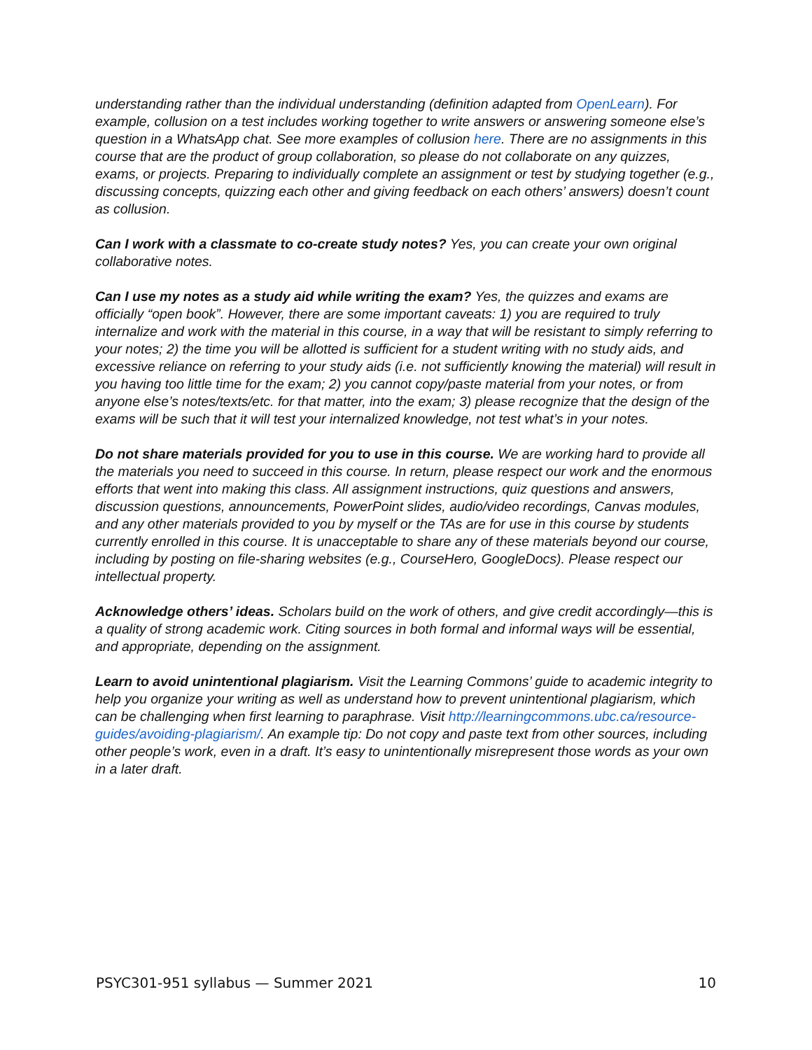understanding rather than the individual understanding (definition adapted from OpenLearn). For example, collusion on a test includes working together to write answers or answering someone else’s question in a WhatsApp chat. See more examples of collusion here. There are no assignments in this course that are the product of group collaboration, so please do not collaborate on any quizzes, exams, or projects. Preparing to individually complete an assignment or test by studying together (e.g., discussing concepts, quizzing each other and giving feedback on each others’ answers) doesn’t count as collusion.
Can I work with a classmate to co-create study notes? Yes, you can create your own original collaborative notes.
Can I use my notes as a study aid while writing the exam? Yes, the quizzes and exams are officially “open book”. However, there are some important caveats: 1) you are required to truly internalize and work with the material in this course, in a way that will be resistant to simply referring to your notes; 2) the time you will be allotted is sufficient for a student writing with no study aids, and excessive reliance on referring to your study aids (i.e. not sufficiently knowing the material) will result in you having too little time for the exam; 2) you cannot copy/paste material from your notes, or from anyone else’s notes/texts/etc. for that matter, into the exam; 3) please recognize that the design of the exams will be such that it will test your internalized knowledge, not test what’s in your notes.
Do not share materials provided for you to use in this course. We are working hard to provide all the materials you need to succeed in this course. In return, please respect our work and the enormous efforts that went into making this class. All assignment instructions, quiz questions and answers, discussion questions, announcements, PowerPoint slides, audio/video recordings, Canvas modules, and any other materials provided to you by myself or the TAs are for use in this course by students currently enrolled in this course. It is unacceptable to share any of these materials beyond our course, including by posting on file-sharing websites (e.g., CourseHero, GoogleDocs). Please respect our intellectual property.
Acknowledge others’ ideas. Scholars build on the work of others, and give credit accordingly—this is a quality of strong academic work. Citing sources in both formal and informal ways will be essential, and appropriate, depending on the assignment.
Learn to avoid unintentional plagiarism. Visit the Learning Commons’ guide to academic integrity to help you organize your writing as well as understand how to prevent unintentional plagiarism, which can be challenging when first learning to paraphrase. Visit http://learningcommons.ubc.ca/resource-guides/avoiding-plagiarism/. An example tip: Do not copy and paste text from other sources, including other people’s work, even in a draft. It’s easy to unintentionally misrepresent those words as your own in a later draft.
PSYC301-951 syllabus — Summer 2021 10